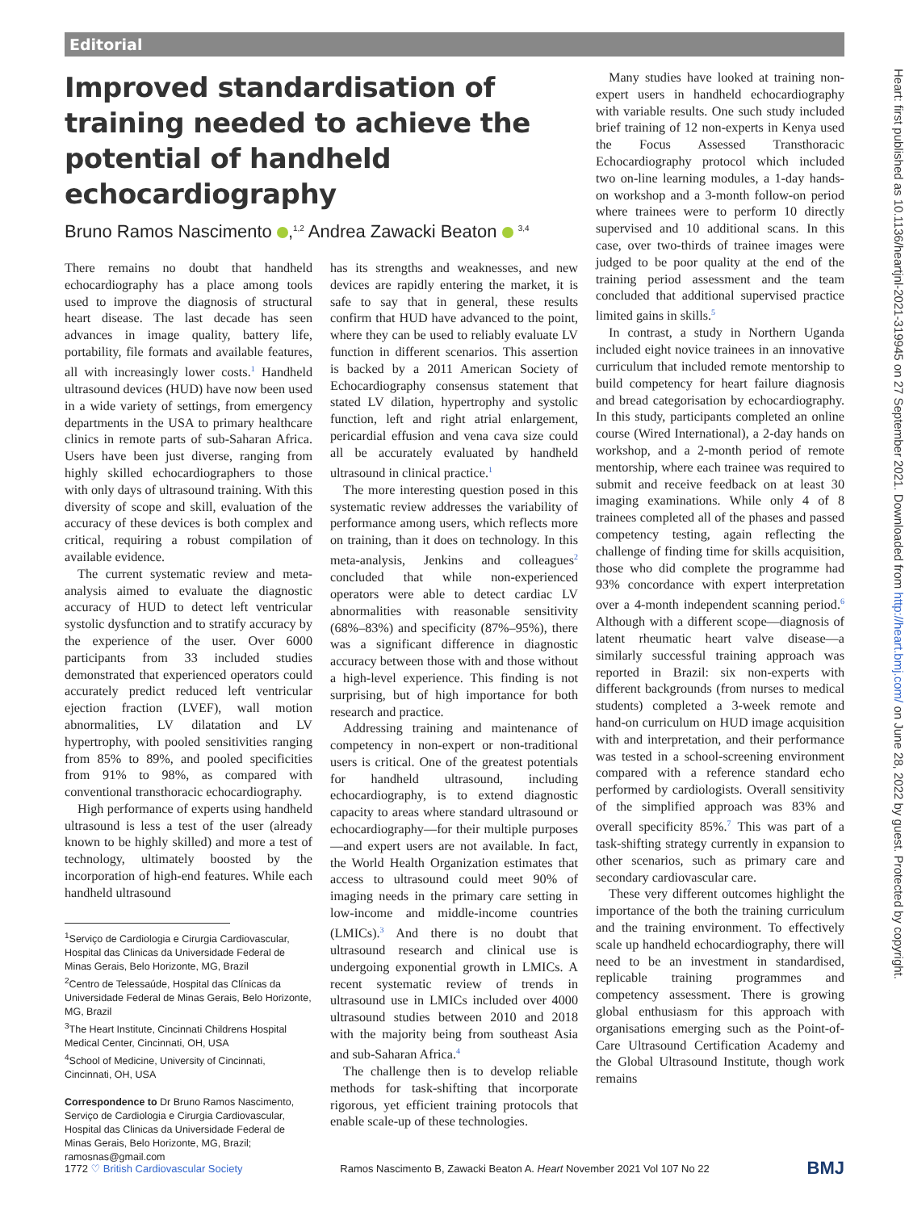Editorial
Improved standardisation of training needed to achieve the potential of handheld echocardiography
Bruno Ramos Nascimento ,<sup>1,2</sup> Andrea Zawacki Beaton <sup>3,4</sup>
There remains no doubt that handheld echocardiography has a place among tools used to improve the diagnosis of structural heart disease. The last decade has seen advances in image quality, battery life, portability, file formats and available features, all with increasingly lower costs.<sup>1</sup> Handheld ultrasound devices (HUD) have now been used in a wide variety of settings, from emergency departments in the USA to primary healthcare clinics in remote parts of sub-Saharan Africa. Users have been just diverse, ranging from highly skilled echocardiographers to those with only days of ultrasound training. With this diversity of scope and skill, evaluation of the accuracy of these devices is both complex and critical, requiring a robust compilation of available evidence.
The current systematic review and meta-analysis aimed to evaluate the diagnostic accuracy of HUD to detect left ventricular systolic dysfunction and to stratify accuracy by the experience of the user. Over 6000 participants from 33 included studies demonstrated that experienced operators could accurately predict reduced left ventricular ejection fraction (LVEF), wall motion abnormalities, LV dilatation and LV hypertrophy, with pooled sensitivities ranging from 85% to 89%, and pooled specificities from 91% to 98%, as compared with conventional transthoracic echocardiography.
High performance of experts using handheld ultrasound is less a test of the user (already known to be highly skilled) and more a test of technology, ultimately boosted by the incorporation of high-end features. While each handheld ultrasound
<sup>1</sup> Serviço de Cardiologia e Cirurgia Cardiovascular, Hospital das Clinicas da Universidade Federal de Minas Gerais, Belo Horizonte, MG, Brazil
<sup>2</sup> Centro de Telessaúde, Hospital das Clínicas da Universidade Federal de Minas Gerais, Belo Horizonte, MG, Brazil
<sup>3</sup> The Heart Institute, Cincinnati Childrens Hospital Medical Center, Cincinnati, OH, USA
<sup>4</sup> School of Medicine, University of Cincinnati, Cincinnati, OH, USA
Correspondence to Dr Bruno Ramos Nascimento, Serviço de Cardiologia e Cirurgia Cardiovascular, Hospital das Clinicas da Universidade Federal de Minas Gerais, Belo Horizonte, MG, Brazil; ramosnas@gmail.com
has its strengths and weaknesses, and new devices are rapidly entering the market, it is safe to say that in general, these results confirm that HUD have advanced to the point, where they can be used to reliably evaluate LV function in different scenarios. This assertion is backed by a 2011 American Society of Echocardiography consensus statement that stated LV dilation, hypertrophy and systolic function, left and right atrial enlargement, pericardial effusion and vena cava size could all be accurately evaluated by handheld ultrasound in clinical practice.<sup>1</sup>
The more interesting question posed in this systematic review addresses the variability of performance among users, which reflects more on training, than it does on technology. In this meta-analysis, Jenkins and colleagues<sup>2</sup> concluded that while non-experienced operators were able to detect cardiac LV abnormalities with reasonable sensitivity (68%–83%) and specificity (87%–95%), there was a significant difference in diagnostic accuracy between those with and those without a high-level experience. This finding is not surprising, but of high importance for both research and practice.
Addressing training and maintenance of competency in non-expert or non-traditional users is critical. One of the greatest potentials for handheld ultrasound, including echocardiography, is to extend diagnostic capacity to areas where standard ultrasound or echocardiography—for their multiple purposes—and expert users are not available. In fact, the World Health Organization estimates that access to ultrasound could meet 90% of imaging needs in the primary care setting in low-income and middle-income countries (LMICs).<sup>3</sup> And there is no doubt that ultrasound research and clinical use is undergoing exponential growth in LMICs. A recent systematic review of trends in ultrasound use in LMICs included over 4000 ultrasound studies between 2010 and 2018 with the majority being from southeast Asia and sub-Saharan Africa.<sup>4</sup>
The challenge then is to develop reliable methods for task-shifting that incorporate rigorous, yet efficient training protocols that enable scale-up of these technologies.
Many studies have looked at training non-expert users in handheld echocardiography with variable results. One such study included brief training of 12 non-experts in Kenya used the Focus Assessed Transthoracic Echocardiography protocol which included two on-line learning modules, a 1-day hands-on workshop and a 3-month follow-on period where trainees were to perform 10 directly supervised and 10 additional scans. In this case, over two-thirds of trainee images were judged to be poor quality at the end of the training period assessment and the team concluded that additional supervised practice limited gains in skills.<sup>5</sup>
In contrast, a study in Northern Uganda included eight novice trainees in an innovative curriculum that included remote mentorship to build competency for heart failure diagnosis and bread categorisation by echocardiography. In this study, participants completed an online course (Wired International), a 2-day hands on workshop, and a 2-month period of remote mentorship, where each trainee was required to submit and receive feedback on at least 30 imaging examinations. While only 4 of 8 trainees completed all of the phases and passed competency testing, again reflecting the challenge of finding time for skills acquisition, those who did complete the programme had 93% concordance with expert interpretation over a 4-month independent scanning period.<sup>6</sup> Although with a different scope—diagnosis of latent rheumatic heart valve disease—a similarly successful training approach was reported in Brazil: six non-experts with different backgrounds (from nurses to medical students) completed a 3-week remote and hand-on curriculum on HUD image acquisition with and interpretation, and their performance was tested in a school-screening environment compared with a reference standard echo performed by cardiologists. Overall sensitivity of the simplified approach was 83% and overall specificity 85%.<sup>7</sup> This was part of a task-shifting strategy currently in expansion to other scenarios, such as primary care and secondary cardiovascular care.
These very different outcomes highlight the importance of the both the training curriculum and the training environment. To effectively scale up handheld echocardiography, there will need to be an investment in standardised, replicable training programmes and competency assessment. There is growing global enthusiasm for this approach with organisations emerging such as the Point-of-Care Ultrasound Certification Academy and the Global Ultrasound Institute, though work remains
Heart: first published as 10.1136/heartjnl-2021-319945 on 27 September 2021. Downloaded from http://heart.bmj.com/ on June 28, 2022 by guest. Protected by copyright.
1772 ♡ British Cardiovascular Society Ramos Nascimento B, Zawacki Beaton A. Heart November 2021 Vol 107 No 22 BMJ